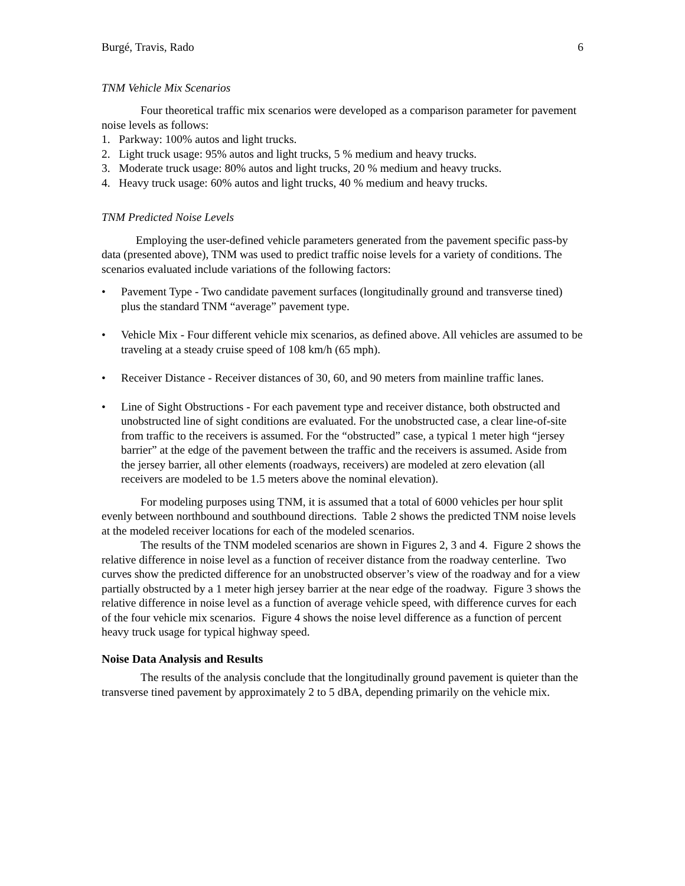Burgé, Travis, Rado 6
TNM Vehicle Mix Scenarios
Four theoretical traffic mix scenarios were developed as a comparison parameter for pavement noise levels as follows:
1. Parkway: 100% autos and light trucks.
2. Light truck usage: 95% autos and light trucks, 5 % medium and heavy trucks.
3. Moderate truck usage: 80% autos and light trucks, 20 % medium and heavy trucks.
4. Heavy truck usage: 60% autos and light trucks, 40 % medium and heavy trucks.
TNM Predicted Noise Levels
Employing the user-defined vehicle parameters generated from the pavement specific pass-by data (presented above), TNM was used to predict traffic noise levels for a variety of conditions. The scenarios evaluated include variations of the following factors:
• Pavement Type - Two candidate pavement surfaces (longitudinally ground and transverse tined) plus the standard TNM “average” pavement type.
• Vehicle Mix - Four different vehicle mix scenarios, as defined above. All vehicles are assumed to be traveling at a steady cruise speed of 108 km/h (65 mph).
• Receiver Distance - Receiver distances of 30, 60, and 90 meters from mainline traffic lanes.
• Line of Sight Obstructions - For each pavement type and receiver distance, both obstructed and unobstructed line of sight conditions are evaluated. For the unobstructed case, a clear line-of-site from traffic to the receivers is assumed. For the “obstructed” case, a typical 1 meter high “jersey barrier” at the edge of the pavement between the traffic and the receivers is assumed. Aside from the jersey barrier, all other elements (roadways, receivers) are modeled at zero elevation (all receivers are modeled to be 1.5 meters above the nominal elevation).
For modeling purposes using TNM, it is assumed that a total of 6000 vehicles per hour split evenly between northbound and southbound directions. Table 2 shows the predicted TNM noise levels at the modeled receiver locations for each of the modeled scenarios.
The results of the TNM modeled scenarios are shown in Figures 2, 3 and 4. Figure 2 shows the relative difference in noise level as a function of receiver distance from the roadway centerline. Two curves show the predicted difference for an unobstructed observer’s view of the roadway and for a view partially obstructed by a 1 meter high jersey barrier at the near edge of the roadway. Figure 3 shows the relative difference in noise level as a function of average vehicle speed, with difference curves for each of the four vehicle mix scenarios. Figure 4 shows the noise level difference as a function of percent heavy truck usage for typical highway speed.
Noise Data Analysis and Results
The results of the analysis conclude that the longitudinally ground pavement is quieter than the transverse tined pavement by approximately 2 to 5 dBA, depending primarily on the vehicle mix.